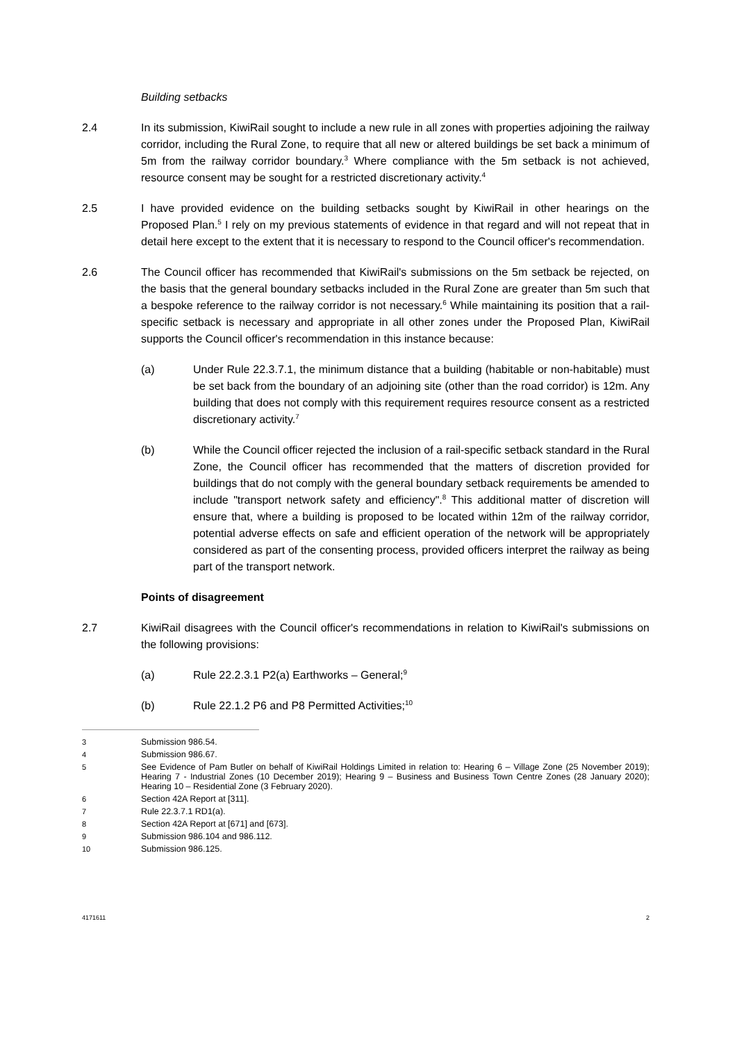Building setbacks
2.4 In its submission, KiwiRail sought to include a new rule in all zones with properties adjoining the railway corridor, including the Rural Zone, to require that all new or altered buildings be set back a minimum of 5m from the railway corridor boundary.<sup>3</sup> Where compliance with the 5m setback is not achieved, resource consent may be sought for a restricted discretionary activity.<sup>4</sup>
2.5 I have provided evidence on the building setbacks sought by KiwiRail in other hearings on the Proposed Plan.<sup>5</sup> I rely on my previous statements of evidence in that regard and will not repeat that in detail here except to the extent that it is necessary to respond to the Council officer's recommendation.
2.6 The Council officer has recommended that KiwiRail's submissions on the 5m setback be rejected, on the basis that the general boundary setbacks included in the Rural Zone are greater than 5m such that a bespoke reference to the railway corridor is not necessary.<sup>6</sup> While maintaining its position that a rail-specific setback is necessary and appropriate in all other zones under the Proposed Plan, KiwiRail supports the Council officer's recommendation in this instance because:
(a) Under Rule 22.3.7.1, the minimum distance that a building (habitable or non-habitable) must be set back from the boundary of an adjoining site (other than the road corridor) is 12m. Any building that does not comply with this requirement requires resource consent as a restricted discretionary activity.<sup>7</sup>
(b) While the Council officer rejected the inclusion of a rail-specific setback standard in the Rural Zone, the Council officer has recommended that the matters of discretion provided for buildings that do not comply with the general boundary setback requirements be amended to include "transport network safety and efficiency".<sup>8</sup> This additional matter of discretion will ensure that, where a building is proposed to be located within 12m of the railway corridor, potential adverse effects on safe and efficient operation of the network will be appropriately considered as part of the consenting process, provided officers interpret the railway as being part of the transport network.
Points of disagreement
2.7 KiwiRail disagrees with the Council officer's recommendations in relation to KiwiRail's submissions on the following provisions:
(a) Rule 22.2.3.1 P2(a) Earthworks – General;<sup>9</sup>
(b) Rule 22.1.2 P6 and P8 Permitted Activities;<sup>10</sup>
3 Submission 986.54.
4 Submission 986.67.
5 See Evidence of Pam Butler on behalf of KiwiRail Holdings Limited in relation to: Hearing 6 – Village Zone (25 November 2019); Hearing 7 - Industrial Zones (10 December 2019); Hearing 9 – Business and Business Town Centre Zones (28 January 2020); Hearing 10 – Residential Zone (3 February 2020).
6 Section 42A Report at [311].
7 Rule 22.3.7.1 RD1(a).
8 Section 42A Report at [671] and [673].
9 Submission 986.104 and 986.112.
10 Submission 986.125.
4171611 2